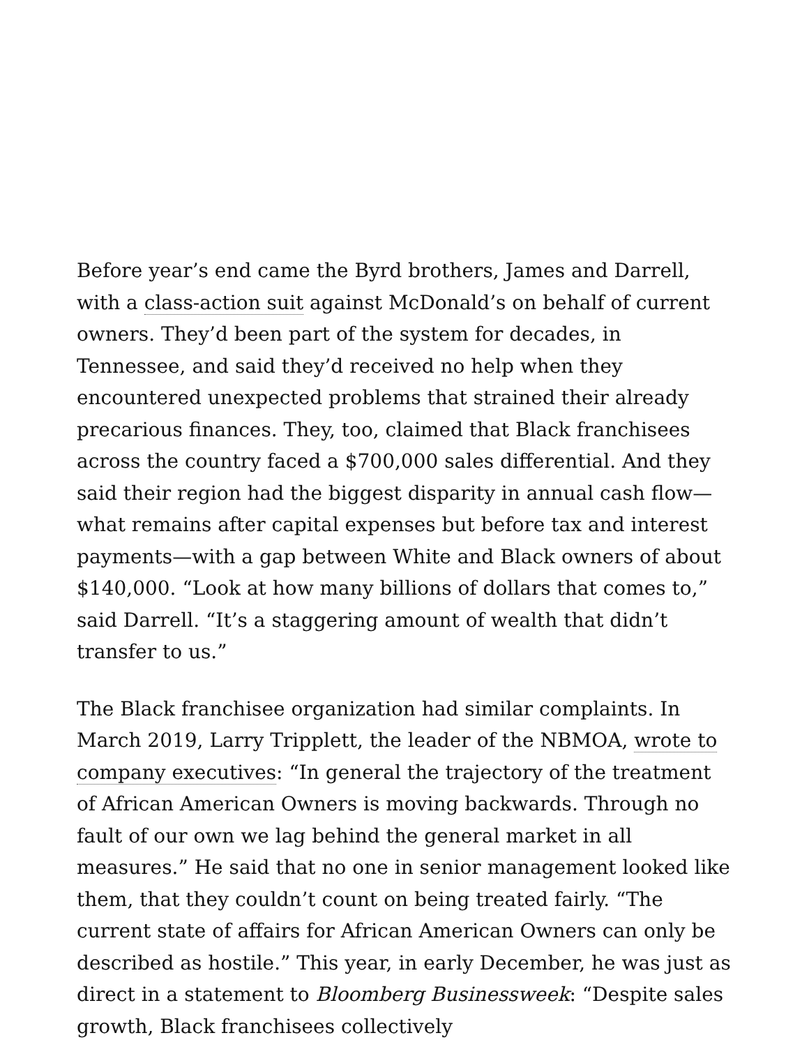Before year’s end came the Byrd brothers, James and Darrell, with a class-action suit against McDonald’s on behalf of current owners. They’d been part of the system for decades, in Tennessee, and said they’d received no help when they encountered unexpected problems that strained their already precarious finances. They, too, claimed that Black franchisees across the country faced a $700,000 sales differential. And they said their region had the biggest disparity in annual cash flow—what remains after capital expenses but before tax and interest payments—with a gap between White and Black owners of about $140,000. “Look at how many billions of dollars that comes to,” said Darrell. “It’s a staggering amount of wealth that didn’t transfer to us.”
The Black franchisee organization had similar complaints. In March 2019, Larry Tripplett, the leader of the NBMOA, wrote to company executives: “In general the trajectory of the treatment of African American Owners is moving backwards. Through no fault of our own we lag behind the general market in all measures.” He said that no one in senior management looked like them, that they couldn’t count on being treated fairly. “The current state of affairs for African American Owners can only be described as hostile.” This year, in early December, he was just as direct in a statement to Bloomberg Businessweek: “Despite sales growth, Black franchisees collectively